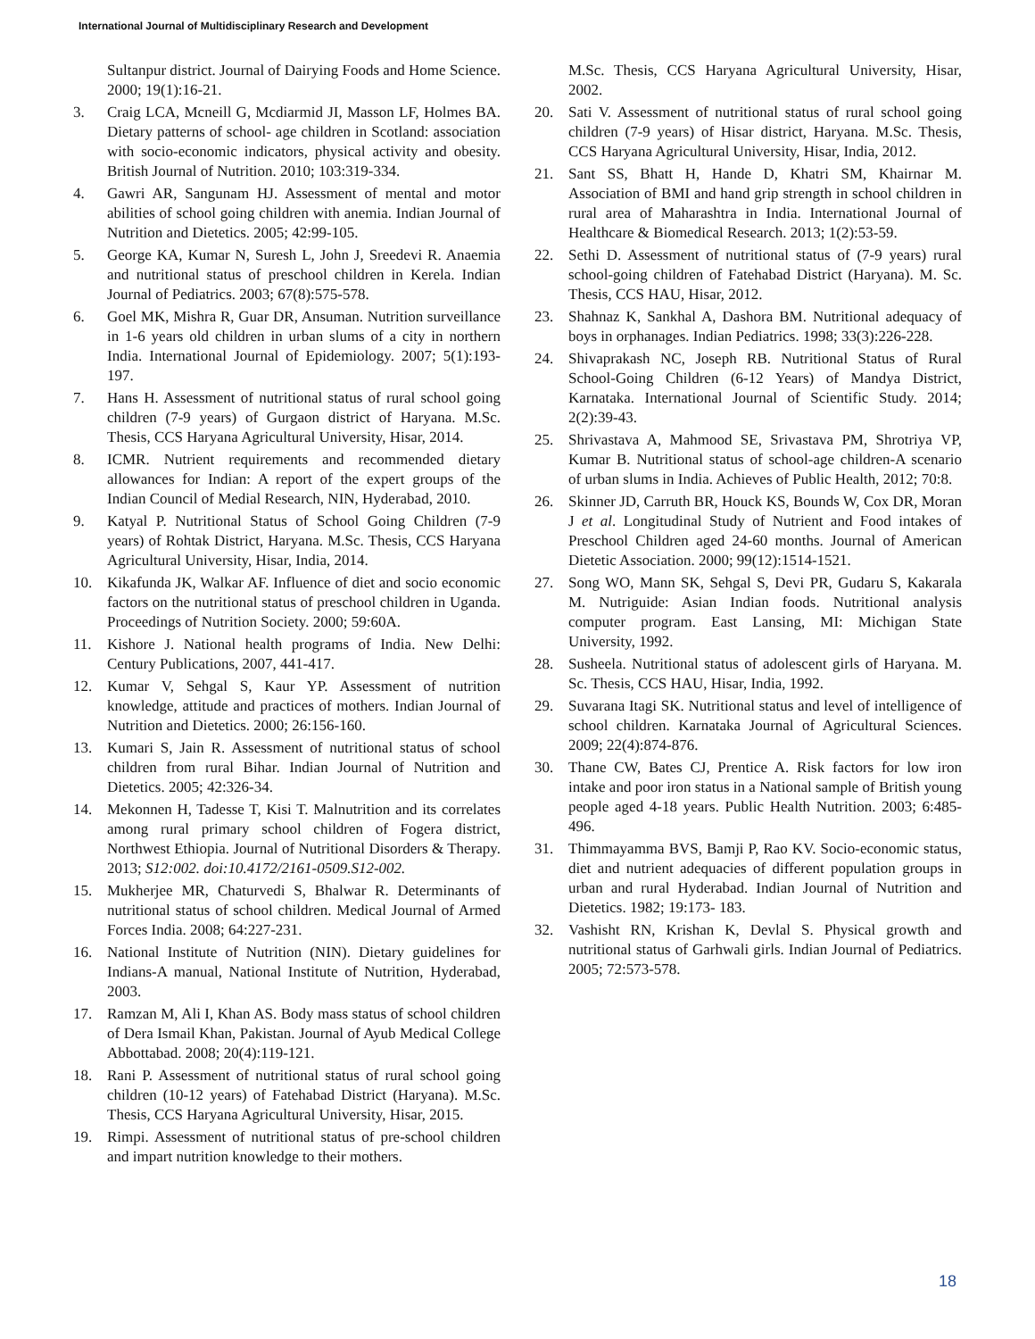International Journal of Multidisciplinary Research and Development
Sultanpur district. Journal of Dairying Foods and Home Science. 2000; 19(1):16-21.
3. Craig LCA, Mcneill G, Mcdiarmid JI, Masson LF, Holmes BA. Dietary patterns of school- age children in Scotland: association with socio-economic indicators, physical activity and obesity. British Journal of Nutrition. 2010; 103:319-334.
4. Gawri AR, Sangunam HJ. Assessment of mental and motor abilities of school going children with anemia. Indian Journal of Nutrition and Dietetics. 2005; 42:99-105.
5. George KA, Kumar N, Suresh L, John J, Sreedevi R. Anaemia and nutritional status of preschool children in Kerela. Indian Journal of Pediatrics. 2003; 67(8):575-578.
6. Goel MK, Mishra R, Guar DR, Ansuman. Nutrition surveillance in 1-6 years old children in urban slums of a city in northern India. International Journal of Epidemiology. 2007; 5(1):193-197.
7. Hans H. Assessment of nutritional status of rural school going children (7-9 years) of Gurgaon district of Haryana. M.Sc. Thesis, CCS Haryana Agricultural University, Hisar, 2014.
8. ICMR. Nutrient requirements and recommended dietary allowances for Indian: A report of the expert groups of the Indian Council of Medial Research, NIN, Hyderabad, 2010.
9. Katyal P. Nutritional Status of School Going Children (7-9 years) of Rohtak District, Haryana. M.Sc. Thesis, CCS Haryana Agricultural University, Hisar, India, 2014.
10. Kikafunda JK, Walkar AF. Influence of diet and socio economic factors on the nutritional status of preschool children in Uganda. Proceedings of Nutrition Society. 2000; 59:60A.
11. Kishore J. National health programs of India. New Delhi: Century Publications, 2007, 441-417.
12. Kumar V, Sehgal S, Kaur YP. Assessment of nutrition knowledge, attitude and practices of mothers. Indian Journal of Nutrition and Dietetics. 2000; 26:156-160.
13. Kumari S, Jain R. Assessment of nutritional status of school children from rural Bihar. Indian Journal of Nutrition and Dietetics. 2005; 42:326-34.
14. Mekonnen H, Tadesse T, Kisi T. Malnutrition and its correlates among rural primary school children of Fogera district, Northwest Ethiopia. Journal of Nutritional Disorders & Therapy. 2013; S12:002. doi:10.4172/2161-0509.S12-002.
15. Mukherjee MR, Chaturvedi S, Bhalwar R. Determinants of nutritional status of school children. Medical Journal of Armed Forces India. 2008; 64:227-231.
16. National Institute of Nutrition (NIN). Dietary guidelines for Indians-A manual, National Institute of Nutrition, Hyderabad, 2003.
17. Ramzan M, Ali I, Khan AS. Body mass status of school children of Dera Ismail Khan, Pakistan. Journal of Ayub Medical College Abbottabad. 2008; 20(4):119-121.
18. Rani P. Assessment of nutritional status of rural school going children (10-12 years) of Fatehabad District (Haryana). M.Sc. Thesis, CCS Haryana Agricultural University, Hisar, 2015.
19. Rimpi. Assessment of nutritional status of pre-school children and impart nutrition knowledge to their mothers.
M.Sc. Thesis, CCS Haryana Agricultural University, Hisar, 2002.
20. Sati V. Assessment of nutritional status of rural school going children (7-9 years) of Hisar district, Haryana. M.Sc. Thesis, CCS Haryana Agricultural University, Hisar, India, 2012.
21. Sant SS, Bhatt H, Hande D, Khatri SM, Khairnar M. Association of BMI and hand grip strength in school children in rural area of Maharashtra in India. International Journal of Healthcare & Biomedical Research. 2013; 1(2):53-59.
22. Sethi D. Assessment of nutritional status of (7-9 years) rural school-going children of Fatehabad District (Haryana). M. Sc. Thesis, CCS HAU, Hisar, 2012.
23. Shahnaz K, Sankhal A, Dashora BM. Nutritional adequacy of boys in orphanages. Indian Pediatrics. 1998; 33(3):226-228.
24. Shivaprakash NC, Joseph RB. Nutritional Status of Rural School-Going Children (6-12 Years) of Mandya District, Karnataka. International Journal of Scientific Study. 2014; 2(2):39-43.
25. Shrivastava A, Mahmood SE, Srivastava PM, Shrotriya VP, Kumar B. Nutritional status of school-age children-A scenario of urban slums in India. Achieves of Public Health, 2012; 70:8.
26. Skinner JD, Carruth BR, Houck KS, Bounds W, Cox DR, Moran J et al. Longitudinal Study of Nutrient and Food intakes of Preschool Children aged 24-60 months. Journal of American Dietetic Association. 2000; 99(12):1514-1521.
27. Song WO, Mann SK, Sehgal S, Devi PR, Gudaru S, Kakarala M. Nutriguide: Asian Indian foods. Nutritional analysis computer program. East Lansing, MI: Michigan State University, 1992.
28. Susheela. Nutritional status of adolescent girls of Haryana. M. Sc. Thesis, CCS HAU, Hisar, India, 1992.
29. Suvarana Itagi SK. Nutritional status and level of intelligence of school children. Karnataka Journal of Agricultural Sciences. 2009; 22(4):874-876.
30. Thane CW, Bates CJ, Prentice A. Risk factors for low iron intake and poor iron status in a National sample of British young people aged 4-18 years. Public Health Nutrition. 2003; 6:485-496.
31. Thimmayamma BVS, Bamji P, Rao KV. Socio-economic status, diet and nutrient adequacies of different population groups in urban and rural Hyderabad. Indian Journal of Nutrition and Dietetics. 1982; 19:173- 183.
32. Vashisht RN, Krishan K, Devlal S. Physical growth and nutritional status of Garhwali girls. Indian Journal of Pediatrics. 2005; 72:573-578.
18